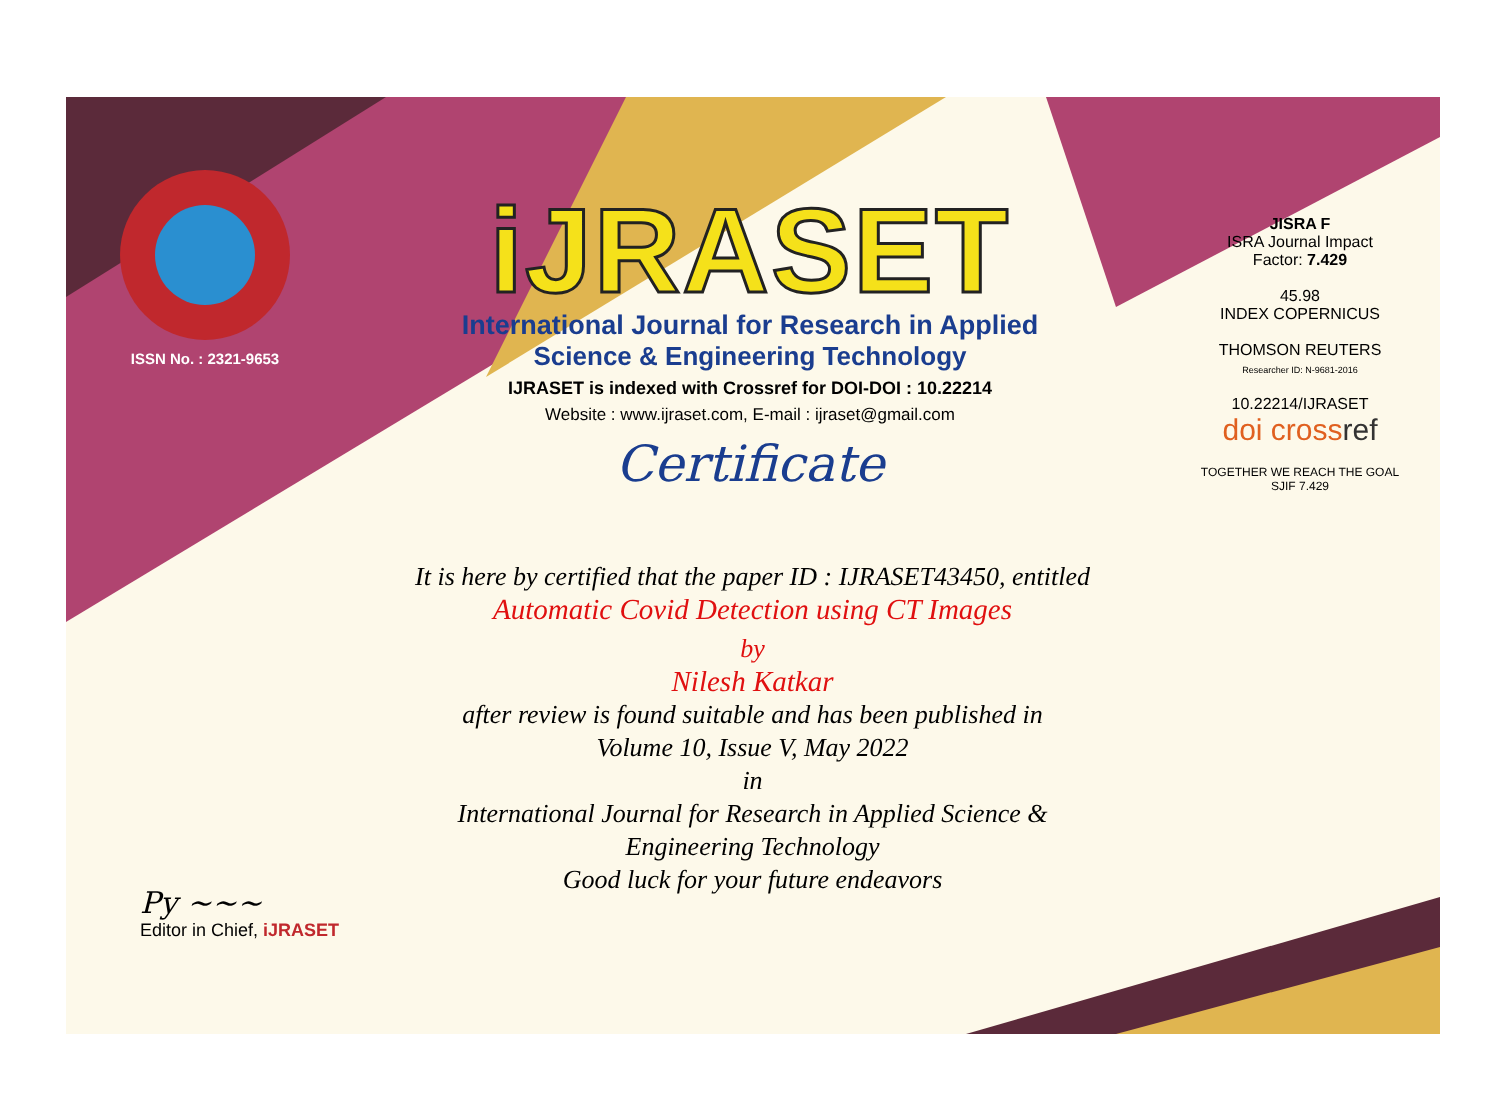ISSN No. : 2321-9653
iJRASET
International Journal for Research in Applied
Science & Engineering Technology
IJRASET is indexed with Crossref for DOI-DOI : 10.22214
Website : www.ijraset.com, E-mail : ijraset@gmail.com
Certificate
It is here by certified that the paper ID : IJRASET43450, entitled
Automatic Covid Detection using CT Images
by
Nilesh Katkar
after review is found suitable and has been published in
Volume 10, Issue V, May 2022
in
International Journal for Research in Applied Science &
Engineering Technology
Good luck for your future endeavors
JISRA F
ISRA Journal Impact
Factor: 7.429
45.98
INDEX COPERNICUS
THOMSON REUTERS
Researcher ID: N-9681-2016
10.22214/IJRASET
doi crossref
TOGETHER WE REACH THE GOAL
SJIF 7.429
Py ~~~
Editor in Chief, iJRASET